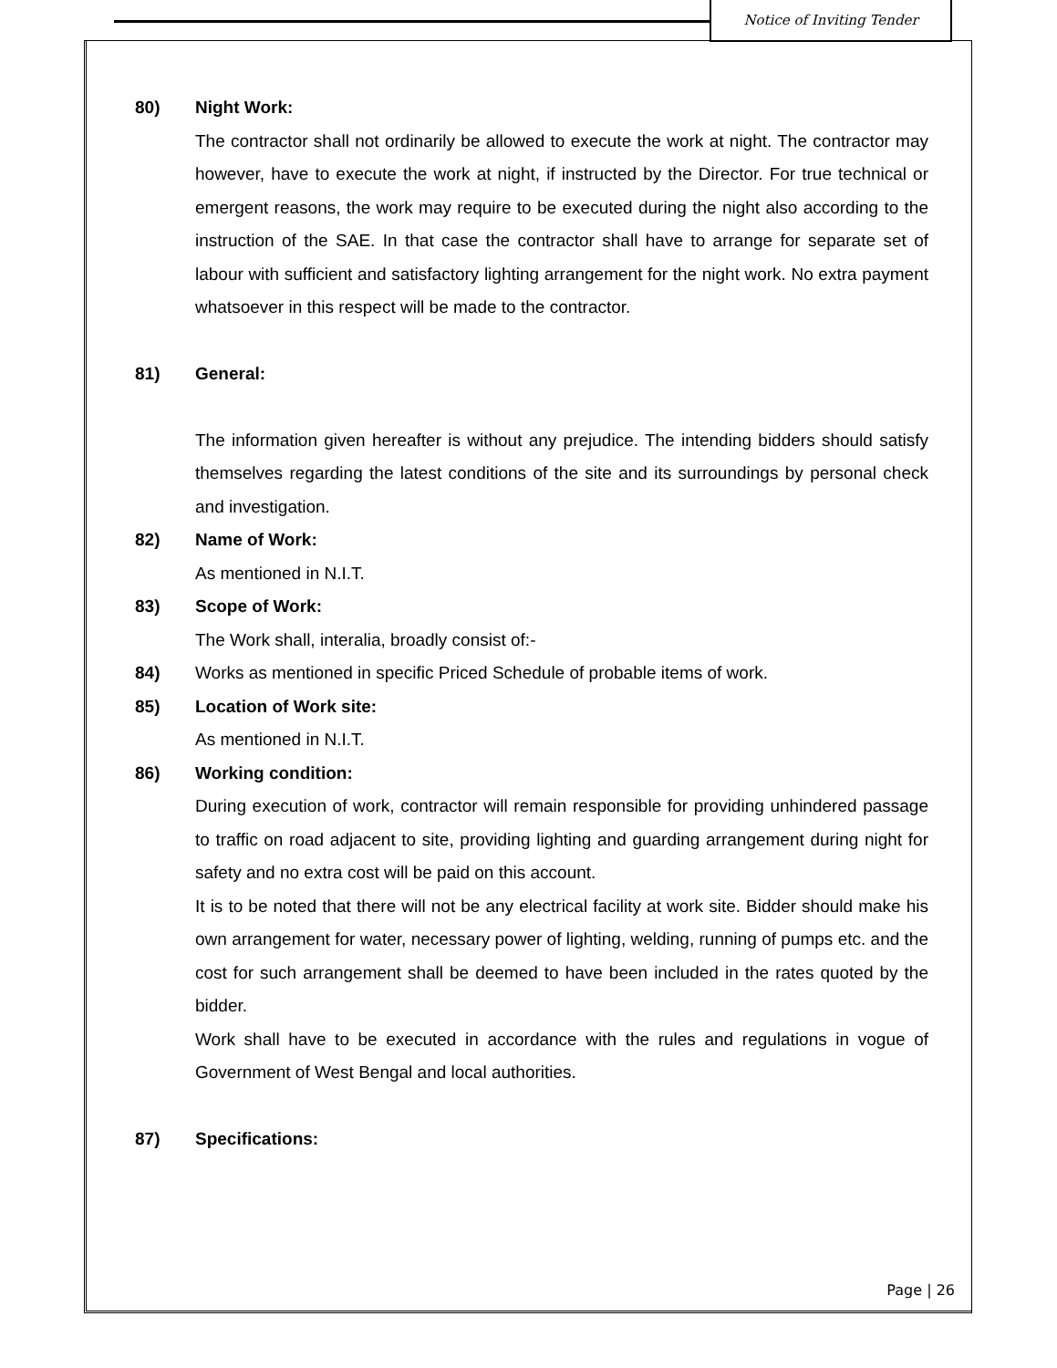Notice of Inviting Tender
80) Night Work:
The contractor shall not ordinarily be allowed to execute the work at night. The contractor may however, have to execute the work at night, if instructed by the Director. For true technical or emergent reasons, the work may require to be executed during the night also according to the instruction of the SAE. In that case the contractor shall have to arrange for separate set of labour with sufficient and satisfactory lighting arrangement for the night work. No extra payment whatsoever in this respect will be made to the contractor.
81) General:
The information given hereafter is without any prejudice. The intending bidders should satisfy themselves regarding the latest conditions of the site and its surroundings by personal check and investigation.
82) Name of Work:
As mentioned in N.I.T.
83) Scope of Work:
The Work shall, interalia, broadly consist of:-
84) Works as mentioned in specific Priced Schedule of probable items of work.
85) Location of Work site:
As mentioned in N.I.T.
86) Working condition:
During execution of work, contractor will remain responsible for providing unhindered passage to traffic on road adjacent to site, providing lighting and guarding arrangement during night for safety and no extra cost will be paid on this account.
It is to be noted that there will not be any electrical facility at work site. Bidder should make his own arrangement for water, necessary power of lighting, welding, running of pumps etc. and the cost for such arrangement shall be deemed to have been included in the rates quoted by the bidder.
Work shall have to be executed in accordance with the rules and regulations in vogue of Government of West Bengal and local authorities.
87) Specifications:
Page | 26